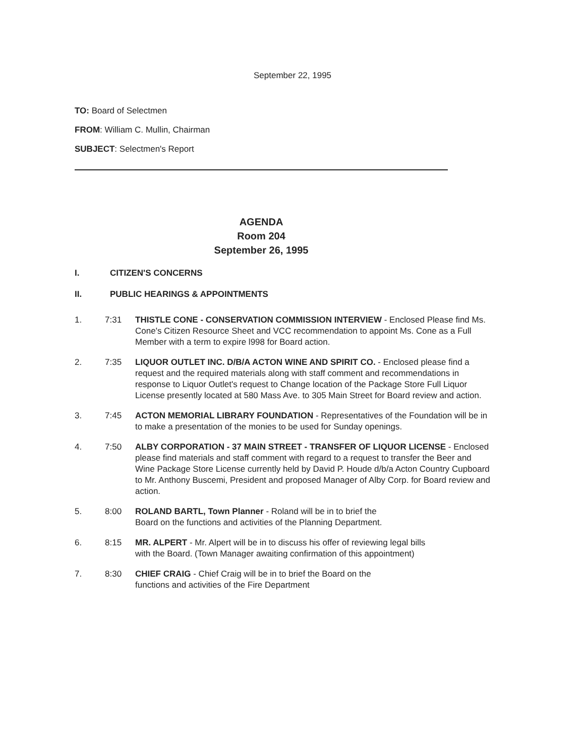September 22, 1995
TO: Board of Selectmen
FROM: William C. Mullin, Chairman
SUBJECT: Selectmen's Report
AGENDA
Room 204
September 26, 1995
I. CITIZEN'S CONCERNS
II. PUBLIC HEARINGS & APPOINTMENTS
1. 7:31 THISTLE CONE - CONSERVATION COMMISSION INTERVIEW - Enclosed Please find Ms. Cone's Citizen Resource Sheet and VCC recommendation to appoint Ms. Cone as a Full Member with a term to expire l998 for Board action.
2. 7:35 LIQUOR OUTLET INC. D/B/A ACTON WINE AND SPIRIT CO. - Enclosed please find a request and the required materials along with staff comment and recommendations in response to Liquor Outlet's request to Change location of the Package Store Full Liquor License presently located at 580 Mass Ave. to 305 Main Street for Board review and action.
3. 7:45 ACTON MEMORIAL LIBRARY FOUNDATION - Representatives of the Foundation will be in to make a presentation of the monies to be used for Sunday openings.
4. 7:50 ALBY CORPORATION - 37 MAIN STREET - TRANSFER OF LIQUOR LICENSE - Enclosed please find materials and staff comment with regard to a request to transfer the Beer and Wine Package Store License currently held by David P. Houde d/b/a Acton Country Cupboard to Mr. Anthony Buscemi, President and proposed Manager of Alby Corp. for Board review and action.
5. 8:00 ROLAND BARTL, Town Planner - Roland will be in to brief the
Board on the functions and activities of the Planning Department.
6. 8:15 MR. ALPERT - Mr. Alpert will be in to discuss his offer of reviewing legal bills
with the Board. (Town Manager awaiting confirmation of this appointment)
7. 8:30 CHIEF CRAIG - Chief Craig will be in to brief the Board on the
functions and activities of the Fire Department